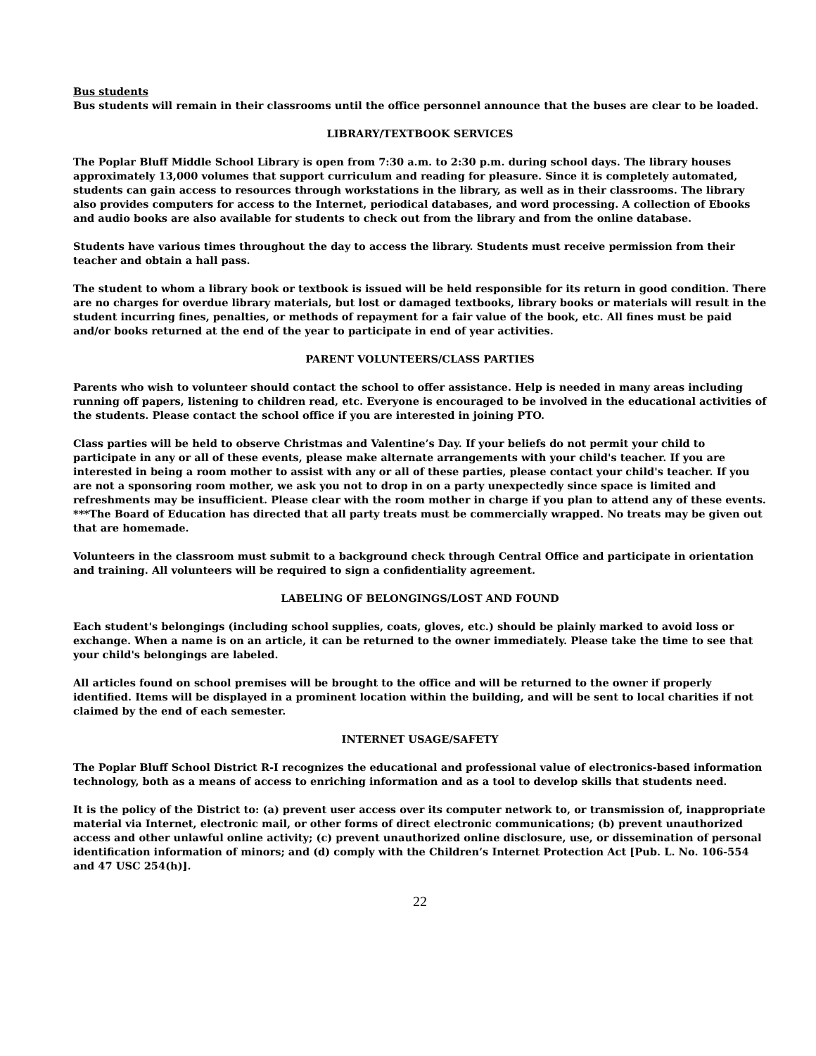Bus students
Bus students will remain in their classrooms until the office personnel announce that the buses are clear to be loaded.
LIBRARY/TEXTBOOK SERVICES
The Poplar Bluff Middle School Library is open from 7:30 a.m. to 2:30 p.m. during school days. The library houses approximately 13,000 volumes that support curriculum and reading for pleasure. Since it is completely automated, students can gain access to resources through workstations in the library, as well as in their classrooms. The library also provides computers for access to the Internet, periodical databases, and word processing. A collection of Ebooks and audio books are also available for students to check out from the library and from the online database.
Students have various times throughout the day to access the library. Students must receive permission from their teacher and obtain a hall pass.
The student to whom a library book or textbook is issued will be held responsible for its return in good condition. There are no charges for overdue library materials, but lost or damaged textbooks, library books or materials will result in the student incurring fines, penalties, or methods of repayment for a fair value of the book, etc. All fines must be paid and/or books returned at the end of the year to participate in end of year activities.
PARENT VOLUNTEERS/CLASS PARTIES
Parents who wish to volunteer should contact the school to offer assistance. Help is needed in many areas including running off papers, listening to children read, etc. Everyone is encouraged to be involved in the educational activities of the students. Please contact the school office if you are interested in joining PTO.
Class parties will be held to observe Christmas and Valentine’s Day. If your beliefs do not permit your child to participate in any or all of these events, please make alternate arrangements with your child's teacher. If you are interested in being a room mother to assist with any or all of these parties, please contact your child's teacher. If you are not a sponsoring room mother, we ask you not to drop in on a party unexpectedly since space is limited and refreshments may be insufficient. Please clear with the room mother in charge if you plan to attend any of these events.
***The Board of Education has directed that all party treats must be commercially wrapped. No treats may be given out that are homemade.
Volunteers in the classroom must submit to a background check through Central Office and participate in orientation and training. All volunteers will be required to sign a confidentiality agreement.
LABELING OF BELONGINGS/LOST AND FOUND
Each student's belongings (including school supplies, coats, gloves, etc.) should be plainly marked to avoid loss or exchange. When a name is on an article, it can be returned to the owner immediately. Please take the time to see that your child's belongings are labeled.
All articles found on school premises will be brought to the office and will be returned to the owner if properly identified. Items will be displayed in a prominent location within the building, and will be sent to local charities if not claimed by the end of each semester.
INTERNET USAGE/SAFETY
The Poplar Bluff School District R-I recognizes the educational and professional value of electronics-based information technology, both as a means of access to enriching information and as a tool to develop skills that students need.
It is the policy of the District to: (a) prevent user access over its computer network to, or transmission of, inappropriate material via Internet, electronic mail, or other forms of direct electronic communications; (b) prevent unauthorized access and other unlawful online activity; (c) prevent unauthorized online disclosure, use, or dissemination of personal identification information of minors; and (d) comply with the Children’s Internet Protection Act [Pub. L. No. 106-554 and 47 USC 254(h)].
22